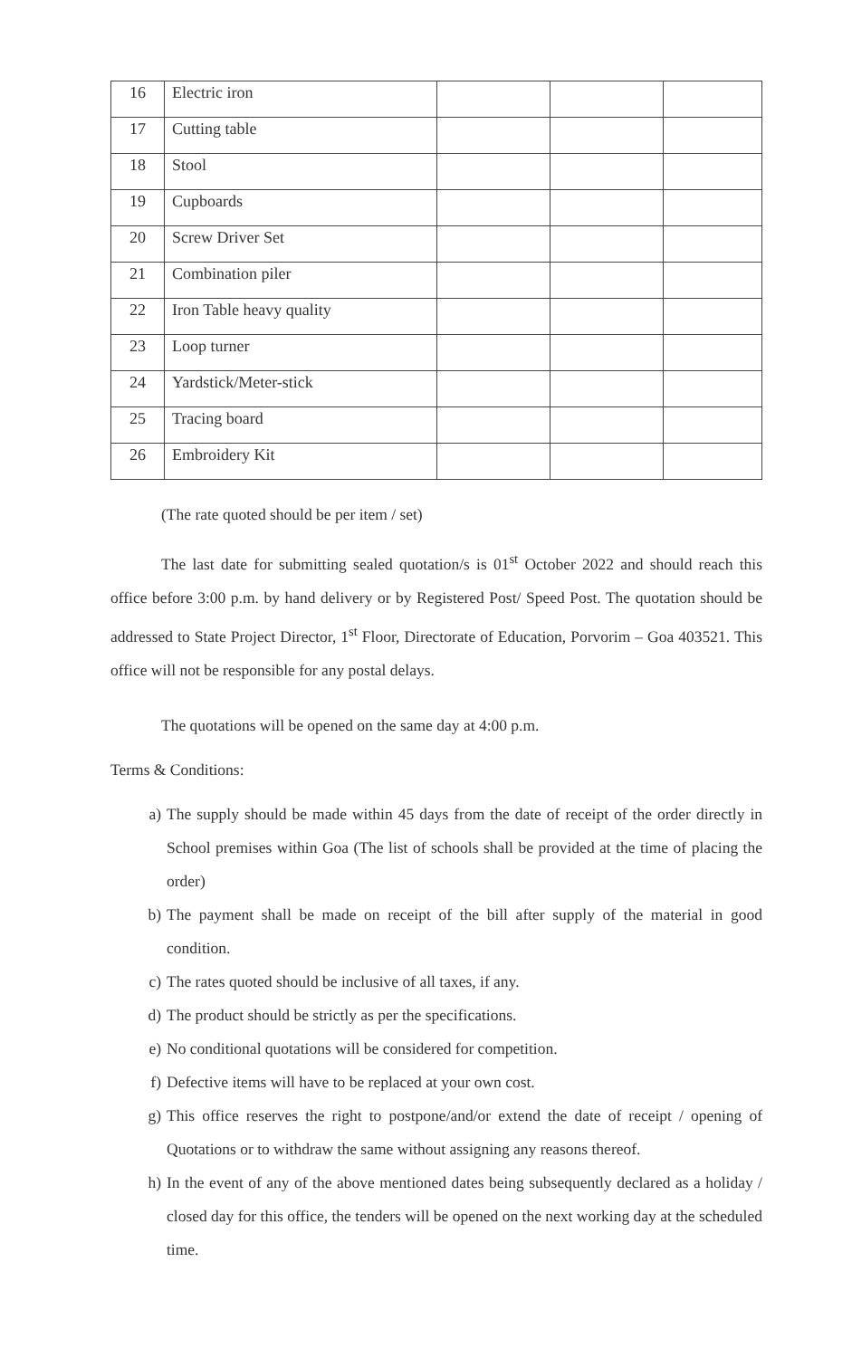| 16 | Electric iron | | | |
| 17 | Cutting table | | | |
| 18 | Stool | | | |
| 19 | Cupboards | | | |
| 20 | Screw Driver Set | | | |
| 21 | Combination piler | | | |
| 22 | Iron Table heavy quality | | | |
| 23 | Loop turner | | | |
| 24 | Yardstick/Meter-stick | | | |
| 25 | Tracing board | | | |
| 26 | Embroidery Kit | | | |
(The rate quoted should be per item / set)
The last date for submitting sealed quotation/s is 01<sup>st</sup> October 2022 and should reach this office before 3:00 p.m. by hand delivery or by Registered Post/ Speed Post. The quotation should be addressed to State Project Director, 1<sup>st</sup> Floor, Directorate of Education, Porvorim – Goa 403521. This office will not be responsible for any postal delays.
The quotations will be opened on the same day at 4:00 p.m.
Terms & Conditions:
a) The supply should be made within 45 days from the date of receipt of the order directly in School premises within Goa (The list of schools shall be provided at the time of placing the order)
b) The payment shall be made on receipt of the bill after supply of the material in good condition.
c) The rates quoted should be inclusive of all taxes, if any.
d) The product should be strictly as per the specifications.
e) No conditional quotations will be considered for competition.
f) Defective items will have to be replaced at your own cost.
g) This office reserves the right to postpone/and/or extend the date of receipt / opening of Quotations or to withdraw the same without assigning any reasons thereof.
h) In the event of any of the above mentioned dates being subsequently declared as a holiday / closed day for this office, the tenders will be opened on the next working day at the scheduled time.